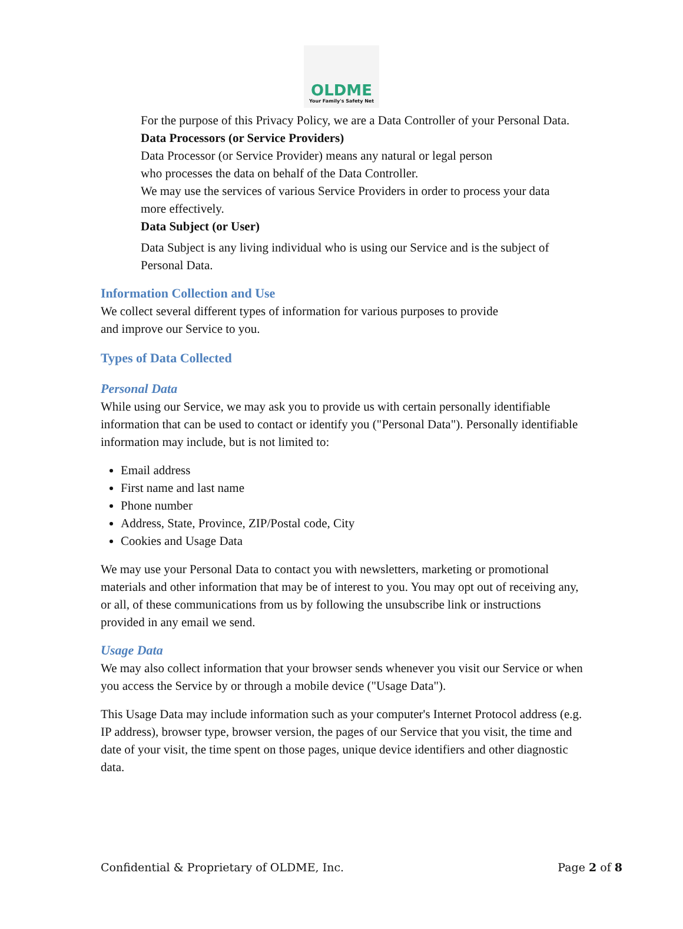OLDME
Your Family's Safety Net
For the purpose of this Privacy Policy, we are a Data Controller of your Personal Data.
Data Processors (or Service Providers)
Data Processor (or Service Provider) means any natural or legal person
who processes the data on behalf of the Data Controller.
We may use the services of various Service Providers in order to process your data more effectively.
Data Subject (or User)
Data Subject is any living individual who is using our Service and is the subject of Personal Data.
Information Collection and Use
We collect several different types of information for various purposes to provide
and improve our Service to you.
Types of Data Collected
Personal Data
While using our Service, we may ask you to provide us with certain personally identifiable information that can be used to contact or identify you ("Personal Data"). Personally identifiable information may include, but is not limited to:
Email address
First name and last name
Phone number
Address, State, Province, ZIP/Postal code, City
Cookies and Usage Data
We may use your Personal Data to contact you with newsletters, marketing or promotional materials and other information that may be of interest to you. You may opt out of receiving any, or all, of these communications from us by following the unsubscribe link or instructions provided in any email we send.
Usage Data
We may also collect information that your browser sends whenever you visit our Service or when you access the Service by or through a mobile device ("Usage Data").
This Usage Data may include information such as your computer's Internet Protocol address (e.g. IP address), browser type, browser version, the pages of our Service that you visit, the time and date of your visit, the time spent on those pages, unique device identifiers and other diagnostic data.
Confidential & Proprietary of OLDME, Inc. Page 2 of 8